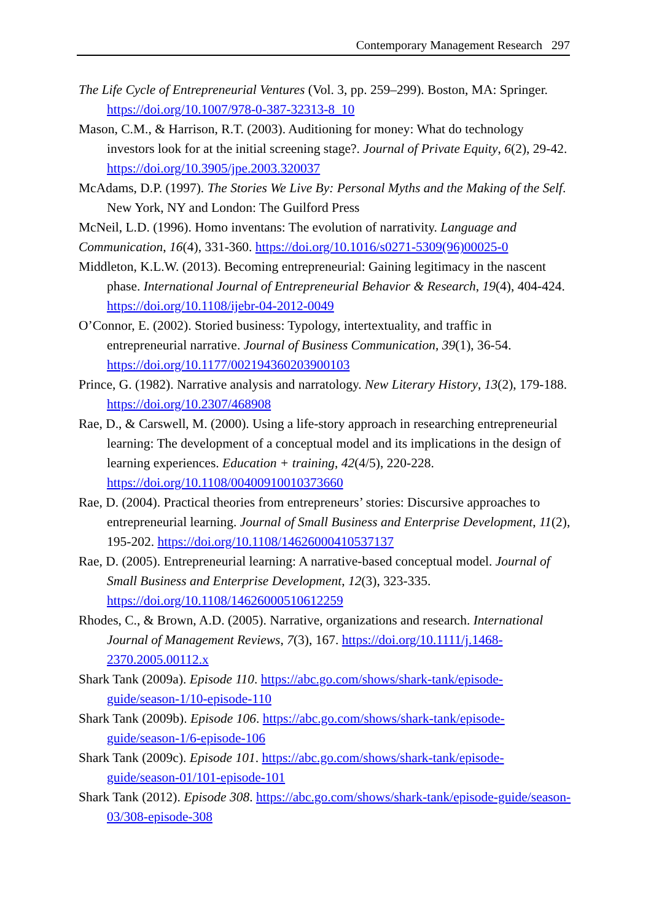Contemporary Management Research 297
The Life Cycle of Entrepreneurial Ventures (Vol. 3, pp. 259–299). Boston, MA: Springer. https://doi.org/10.1007/978-0-387-32313-8_10
Mason, C.M., & Harrison, R.T. (2003). Auditioning for money: What do technology investors look for at the initial screening stage?. Journal of Private Equity, 6(2), 29-42. https://doi.org/10.3905/jpe.2003.320037
McAdams, D.P. (1997). The Stories We Live By: Personal Myths and the Making of the Self. New York, NY and London: The Guilford Press
McNeil, L.D. (1996). Homo inventans: The evolution of narrativity. Language and Communication, 16(4), 331-360. https://doi.org/10.1016/s0271-5309(96)00025-0
Middleton, K.L.W. (2013). Becoming entrepreneurial: Gaining legitimacy in the nascent phase. International Journal of Entrepreneurial Behavior & Research, 19(4), 404-424. https://doi.org/10.1108/ijebr-04-2012-0049
O’Connor, E. (2002). Storied business: Typology, intertextuality, and traffic in entrepreneurial narrative. Journal of Business Communication, 39(1), 36-54. https://doi.org/10.1177/002194360203900103
Prince, G. (1982). Narrative analysis and narratology. New Literary History, 13(2), 179-188. https://doi.org/10.2307/468908
Rae, D., & Carswell, M. (2000). Using a life-story approach in researching entrepreneurial learning: The development of a conceptual model and its implications in the design of learning experiences. Education + training, 42(4/5), 220-228. https://doi.org/10.1108/00400910010373660
Rae, D. (2004). Practical theories from entrepreneurs’ stories: Discursive approaches to entrepreneurial learning. Journal of Small Business and Enterprise Development, 11(2), 195-202. https://doi.org/10.1108/14626000410537137
Rae, D. (2005). Entrepreneurial learning: A narrative-based conceptual model. Journal of Small Business and Enterprise Development, 12(3), 323-335. https://doi.org/10.1108/14626000510612259
Rhodes, C., & Brown, A.D. (2005). Narrative, organizations and research. International Journal of Management Reviews, 7(3), 167. https://doi.org/10.1111/j.1468-2370.2005.00112.x
Shark Tank (2009a). Episode 110. https://abc.go.com/shows/shark-tank/episode-guide/season-1/10-episode-110
Shark Tank (2009b). Episode 106. https://abc.go.com/shows/shark-tank/episode-guide/season-1/6-episode-106
Shark Tank (2009c). Episode 101. https://abc.go.com/shows/shark-tank/episode-guide/season-01/101-episode-101
Shark Tank (2012). Episode 308. https://abc.go.com/shows/shark-tank/episode-guide/season-03/308-episode-308